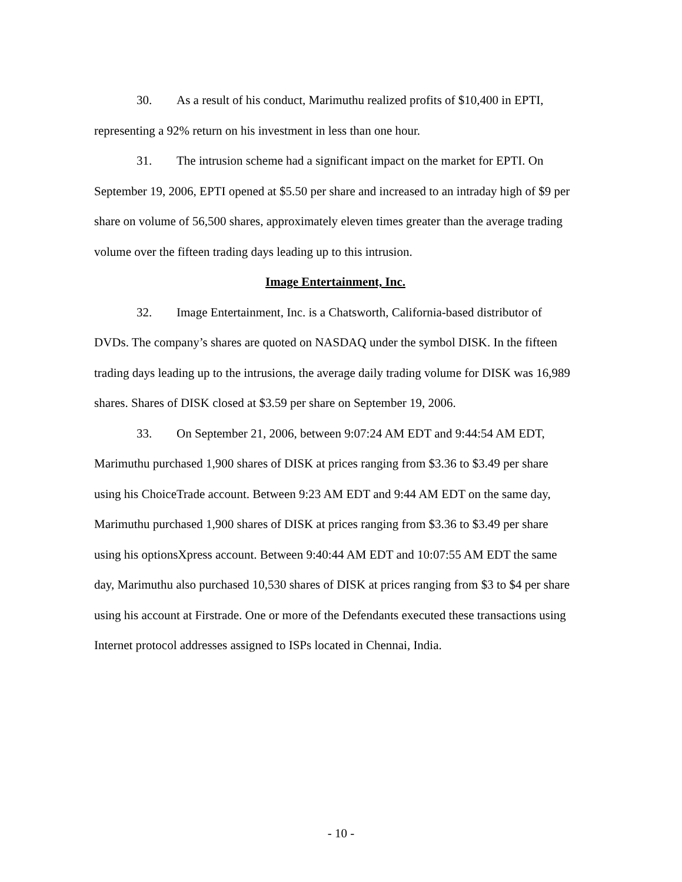30. As a result of his conduct, Marimuthu realized profits of $10,400 in EPTI, representing a 92% return on his investment in less than one hour.
31. The intrusion scheme had a significant impact on the market for EPTI. On September 19, 2006, EPTI opened at $5.50 per share and increased to an intraday high of $9 per share on volume of 56,500 shares, approximately eleven times greater than the average trading volume over the fifteen trading days leading up to this intrusion.
Image Entertainment, Inc.
32. Image Entertainment, Inc. is a Chatsworth, California-based distributor of DVDs. The company’s shares are quoted on NASDAQ under the symbol DISK. In the fifteen trading days leading up to the intrusions, the average daily trading volume for DISK was 16,989 shares. Shares of DISK closed at $3.59 per share on September 19, 2006.
33. On September 21, 2006, between 9:07:24 AM EDT and 9:44:54 AM EDT, Marimuthu purchased 1,900 shares of DISK at prices ranging from $3.36 to $3.49 per share using his ChoiceTrade account. Between 9:23 AM EDT and 9:44 AM EDT on the same day, Marimuthu purchased 1,900 shares of DISK at prices ranging from $3.36 to $3.49 per share using his optionsXpress account. Between 9:40:44 AM EDT and 10:07:55 AM EDT the same day, Marimuthu also purchased 10,530 shares of DISK at prices ranging from $3 to $4 per share using his account at Firstrade. One or more of the Defendants executed these transactions using Internet protocol addresses assigned to ISPs located in Chennai, India.
- 10 -